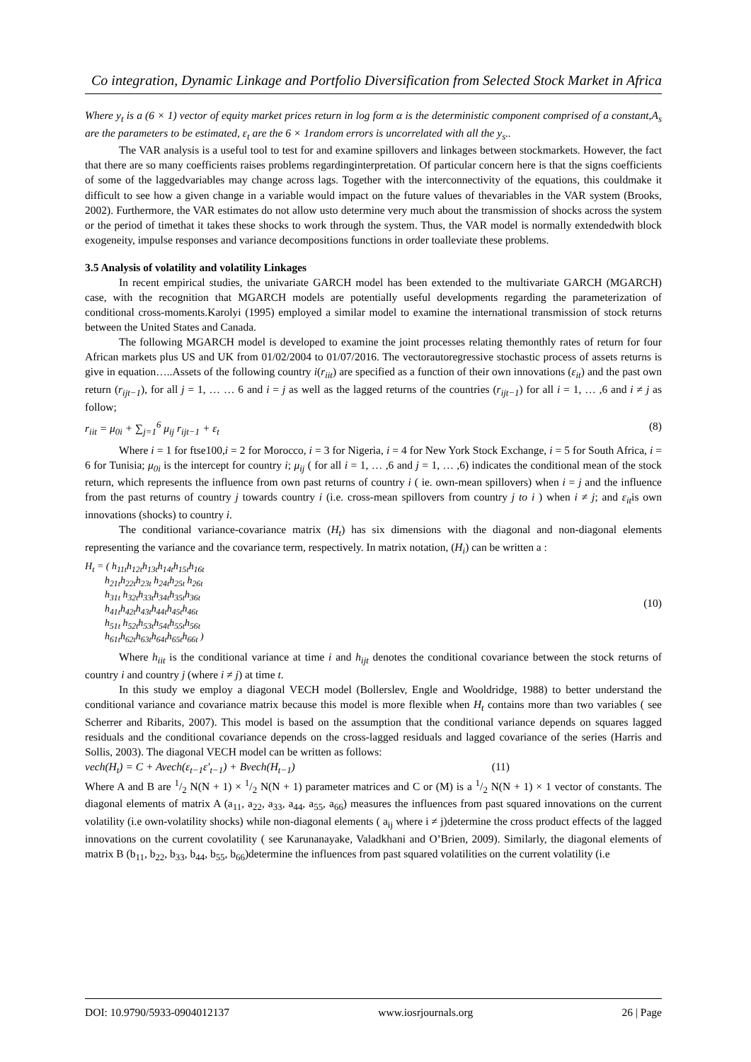Co integration, Dynamic Linkage and Portfolio Diversification from Selected Stock Market in Africa
Where y<sub>t</sub> is a (6 × 1) vector of equity market prices return in log form α is the deterministic component comprised of a constant,A<sub>s</sub> are the parameters to be estimated, ε<sub>t</sub> are the 6 × 1random errors is uncorrelated with all the y<sub>s</sub>..
The VAR analysis is a useful tool to test for and examine spillovers and linkages between stockmarkets. However, the fact that there are so many coefficients raises problems regardinginterpretation. Of particular concern here is that the signs coefficients of some of the laggedvariables may change across lags. Together with the interconnectivity of the equations, this couldmake it difficult to see how a given change in a variable would impact on the future values of thevariables in the VAR system (Brooks, 2002). Furthermore, the VAR estimates do not allow usto determine very much about the transmission of shocks across the system or the period of timethat it takes these shocks to work through the system. Thus, the VAR model is normally extendedwith block exogeneity, impulse responses and variance decompositions functions in order toalleviate these problems.
3.5 Analysis of volatility and volatility Linkages
In recent empirical studies, the univariate GARCH model has been extended to the multivariate GARCH (MGARCH) case, with the recognition that MGARCH models are potentially useful developments regarding the parameterization of conditional cross-moments.Karolyi (1995) employed a similar model to examine the international transmission of stock returns between the United States and Canada.
The following MGARCH model is developed to examine the joint processes relating themonthly rates of return for four African markets plus US and UK from 01/02/2004 to 01/07/2016. The vectorautoregressive stochastic process of assets returns is give in equation…..Assets of the following country i(r<sub>iit</sub>) are specified as a function of their own innovations (ε<sub>it</sub>) and the past own return (r<sub>ijt−1</sub>), for all j = 1, … … 6 and i = j as well as the lagged returns of the countries (r<sub>ijt−1</sub>) for all i = 1, … ,6 and i ≠ j as follow;
r<sub>iit</sub> = μ<sub>0i</sub> + ∑<sub>j=1</sub><sup>6</sup> μ<sub>ij</sub> r<sub>ijt−1</sub> + ε<sub>t</sub> (8)
Where i = 1 for ftse100,i = 2 for Morocco, i = 3 for Nigeria, i = 4 for New York Stock Exchange, i = 5 for South Africa, i = 6 for Tunisia; μ<sub>0i</sub> is the intercept for country i; μ<sub>ij</sub> ( for all i = 1, … ,6 and j = 1, … ,6) indicates the conditional mean of the stock return, which represents the influence from own past returns of country i ( ie. own-mean spillovers) when i = j and the influence from the past returns of country j towards country i (i.e. cross-mean spillovers from country j to i ) when i ≠ j; and ε<sub>it</sub>is own innovations (shocks) to country i.
The conditional variance-covariance matrix (H<sub>t</sub>) has six dimensions with the diagonal and non-diagonal elements representing the variance and the covariance term, respectively. In matrix notation, (H<sub>i</sub>) can be written a :
H<sub>t</sub> = ( h<sub>11t</sub>h<sub>12t</sub>h<sub>13t</sub>h<sub>14t</sub>h<sub>15t</sub>h<sub>16t</sub>
h<sub>21t</sub>h<sub>22t</sub>h<sub>23t</sub> h<sub>24t</sub>h<sub>25t</sub> h<sub>26t</sub>
h<sub>31t</sub> h<sub>32t</sub>h<sub>33t</sub>h<sub>34t</sub>h<sub>35t</sub>h<sub>36t</sub>
h<sub>41t</sub>h<sub>42t</sub>h<sub>43t</sub>h<sub>44t</sub>h<sub>45t</sub>h<sub>46t</sub>
h<sub>51t</sub> h<sub>52t</sub>h<sub>53t</sub>h<sub>54t</sub>h<sub>55t</sub>h<sub>56t</sub>
h<sub>61t</sub>h<sub>62t</sub>h<sub>63t</sub>h<sub>64t</sub>h<sub>65t</sub>h<sub>66t</sub> ) (10)
Where h<sub>iit</sub> is the conditional variance at time i and h<sub>ijt</sub> denotes the conditional covariance between the stock returns of country i and country j (where i ≠ j) at time t.
In this study we employ a diagonal VECH model (Bollerslev, Engle and Wooldridge, 1988) to better understand the conditional variance and covariance matrix because this model is more flexible when H<sub>t</sub> contains more than two variables ( see Scherrer and Ribarits, 2007). This model is based on the assumption that the conditional variance depends on squares lagged residuals and the conditional covariance depends on the cross-lagged residuals and lagged covariance of the series (Harris and Sollis, 2003). The diagonal VECH model can be written as follows:
vech(H<sub>t</sub>) = C + Avech(ε<sub>t−1</sub>ε′<sub>t−1</sub>) + Bvech(H<sub>t−1</sub>) (11)
Where A and B are 1/2 N(N + 1) × 1/2 N(N + 1) parameter matrices and C or (M) is a 1/2 N(N + 1) × 1 vector of constants. The diagonal elements of matrix A (a<sub>11</sub>, a<sub>22</sub>, a<sub>33</sub>, a<sub>44</sub>, a<sub>55</sub>, a<sub>66</sub>) measures the influences from past squared innovations on the current volatility (i.e own-volatility shocks) while non-diagonal elements ( a<sub>ij</sub> where i ≠ j)determine the cross product effects of the lagged innovations on the current covolatility ( see Karunanayake, Valadkhani and O’Brien, 2009). Similarly, the diagonal elements of matrix B (b<sub>11</sub>, b<sub>22</sub>, b<sub>33</sub>, b<sub>44</sub>, b<sub>55</sub>, b<sub>66</sub>)determine the influences from past squared volatilities on the current volatility (i.e
DOI: 10.9790/5933-0904012137 www.iosrjournals.org 26 | Page